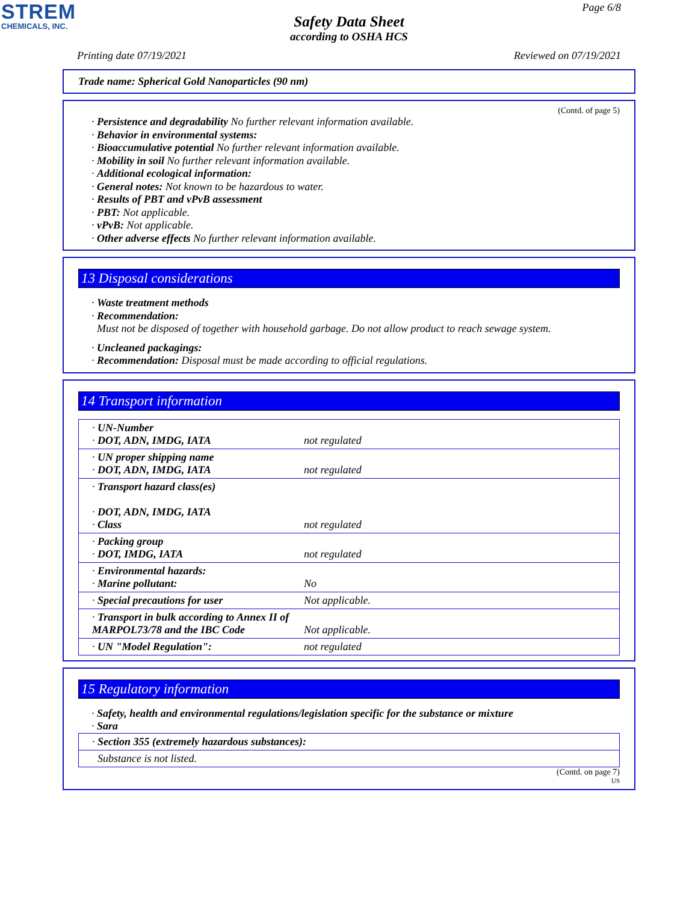STREM
CHEMICALS, INC.
Page 6/8
Safety Data Sheet
according to OSHA HCS
Printing date 07/19/2021 Reviewed on 07/19/2021
Trade name: Spherical Gold Nanoparticles (90 nm)
(Contd. of page 5)
· Persistence and degradability No further relevant information available.
· Behavior in environmental systems:
· Bioaccumulative potential No further relevant information available.
· Mobility in soil No further relevant information available.
· Additional ecological information:
· General notes: Not known to be hazardous to water.
· Results of PBT and vPvB assessment
· PBT: Not applicable.
· vPvB: Not applicable.
· Other adverse effects No further relevant information available.
13 Disposal considerations
· Waste treatment methods
· Recommendation:
Must not be disposed of together with household garbage. Do not allow product to reach sewage system.
· Uncleaned packagings:
· Recommendation: Disposal must be made according to official regulations.
14 Transport information
| · UN-Number · DOT, ADN, IMDG, IATA | not regulated |
| · UN proper shipping name · DOT, ADN, IMDG, IATA | not regulated |
| · Transport hazard class(es) · DOT, ADN, IMDG, IATA · Class | not regulated |
| · Packing group · DOT, IMDG, IATA | not regulated |
| · Environmental hazards: · Marine pollutant: | No |
| · Special precautions for user | Not applicable. |
| · Transport in bulk according to Annex II of MARPOL73/78 and the IBC Code | Not applicable. |
| · UN "Model Regulation": | not regulated |
15 Regulatory information
· Safety, health and environmental regulations/legislation specific for the substance or mixture
· Sara
| · Section 355 (extremely hazardous substances): |
| Substance is not listed. |
(Contd. on page 7)
US